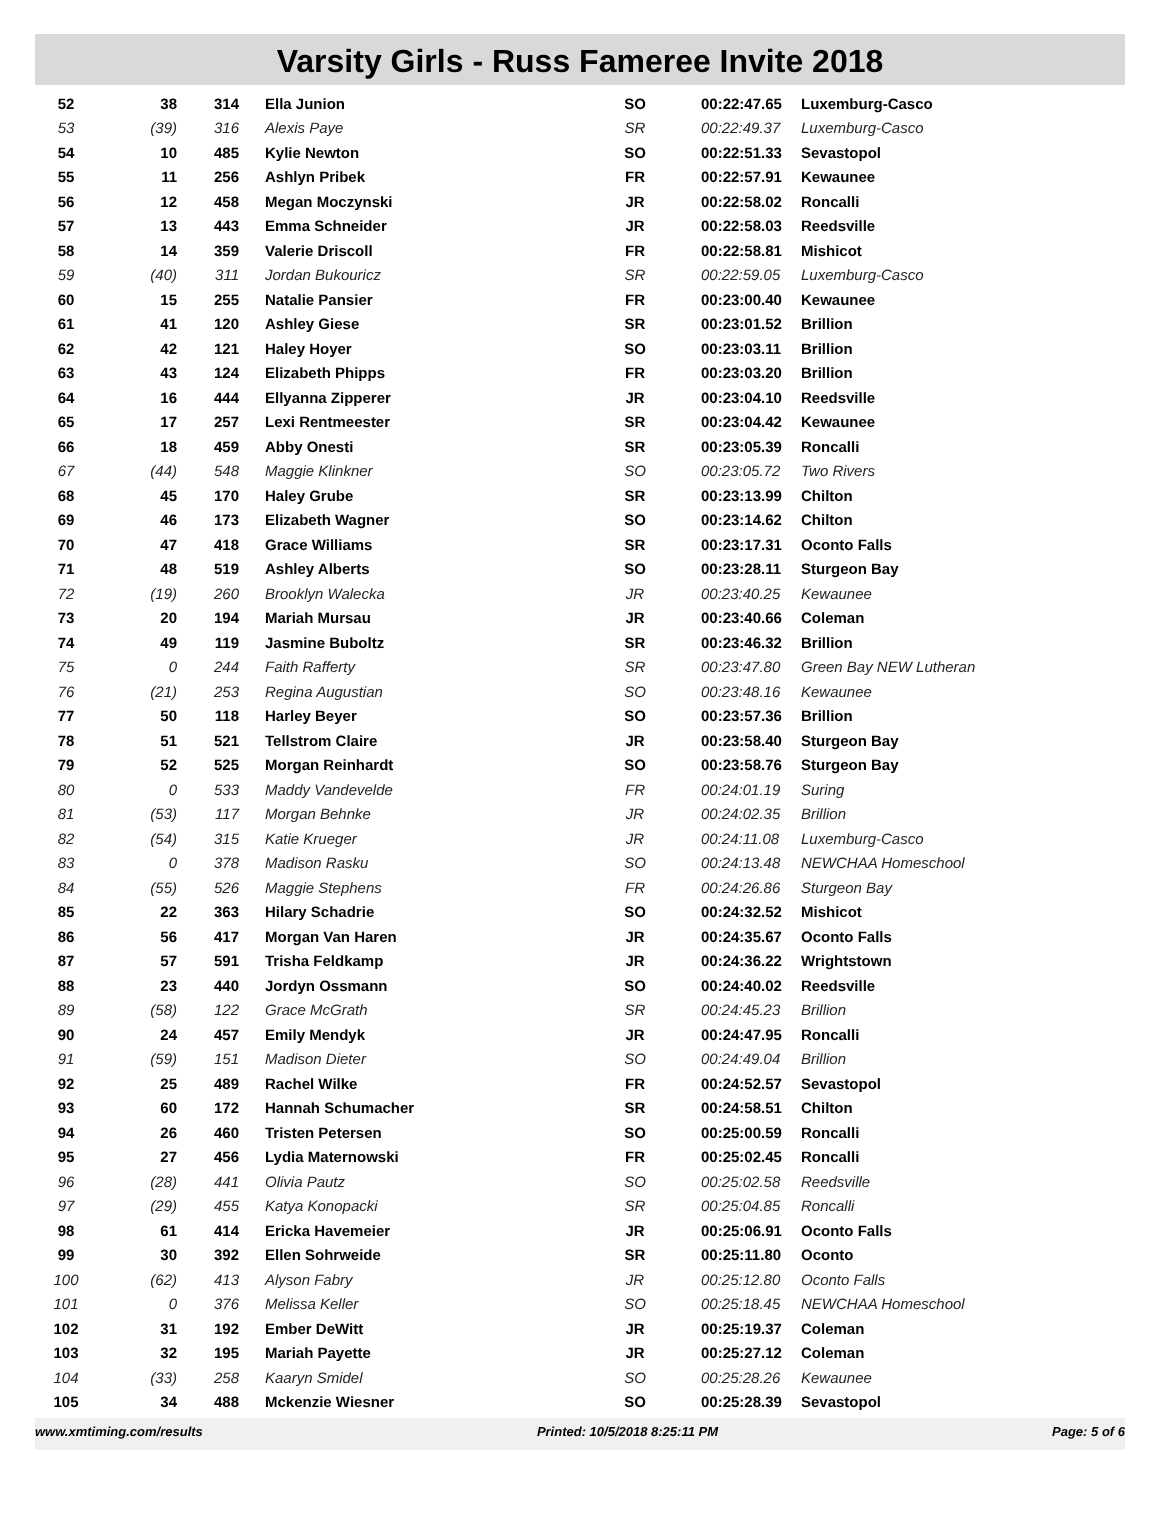Varsity Girls - Russ Fameree Invite 2018
| 52 | 38 | 314 | Ella Junion | SO | 00:22:47.65 | Luxemburg-Casco |
| 53 | (39) | 316 | Alexis Paye | SR | 00:22:49.37 | Luxemburg-Casco |
| 54 | 10 | 485 | Kylie Newton | SO | 00:22:51.33 | Sevastopol |
| 55 | 11 | 256 | Ashlyn Pribek | FR | 00:22:57.91 | Kewaunee |
| 56 | 12 | 458 | Megan Moczynski | JR | 00:22:58.02 | Roncalli |
| 57 | 13 | 443 | Emma Schneider | JR | 00:22:58.03 | Reedsville |
| 58 | 14 | 359 | Valerie Driscoll | FR | 00:22:58.81 | Mishicot |
| 59 | (40) | 311 | Jordan Bukouricz | SR | 00:22:59.05 | Luxemburg-Casco |
| 60 | 15 | 255 | Natalie Pansier | FR | 00:23:00.40 | Kewaunee |
| 61 | 41 | 120 | Ashley Giese | SR | 00:23:01.52 | Brillion |
| 62 | 42 | 121 | Haley Hoyer | SO | 00:23:03.11 | Brillion |
| 63 | 43 | 124 | Elizabeth Phipps | FR | 00:23:03.20 | Brillion |
| 64 | 16 | 444 | Ellyanna Zipperer | JR | 00:23:04.10 | Reedsville |
| 65 | 17 | 257 | Lexi Rentmeester | SR | 00:23:04.42 | Kewaunee |
| 66 | 18 | 459 | Abby Onesti | SR | 00:23:05.39 | Roncalli |
| 67 | (44) | 548 | Maggie Klinkner | SO | 00:23:05.72 | Two Rivers |
| 68 | 45 | 170 | Haley Grube | SR | 00:23:13.99 | Chilton |
| 69 | 46 | 173 | Elizabeth Wagner | SO | 00:23:14.62 | Chilton |
| 70 | 47 | 418 | Grace Williams | SR | 00:23:17.31 | Oconto Falls |
| 71 | 48 | 519 | Ashley Alberts | SO | 00:23:28.11 | Sturgeon Bay |
| 72 | (19) | 260 | Brooklyn Walecka | JR | 00:23:40.25 | Kewaunee |
| 73 | 20 | 194 | Mariah Mursau | JR | 00:23:40.66 | Coleman |
| 74 | 49 | 119 | Jasmine Buboltz | SR | 00:23:46.32 | Brillion |
| 75 | 0 | 244 | Faith Rafferty | SR | 00:23:47.80 | Green Bay NEW Lutheran |
| 76 | (21) | 253 | Regina Augustian | SO | 00:23:48.16 | Kewaunee |
| 77 | 50 | 118 | Harley Beyer | SO | 00:23:57.36 | Brillion |
| 78 | 51 | 521 | Tellstrom Claire | JR | 00:23:58.40 | Sturgeon Bay |
| 79 | 52 | 525 | Morgan Reinhardt | SO | 00:23:58.76 | Sturgeon Bay |
| 80 | 0 | 533 | Maddy Vandevelde | FR | 00:24:01.19 | Suring |
| 81 | (53) | 117 | Morgan Behnke | JR | 00:24:02.35 | Brillion |
| 82 | (54) | 315 | Katie Krueger | JR | 00:24:11.08 | Luxemburg-Casco |
| 83 | 0 | 378 | Madison Rasku | SO | 00:24:13.48 | NEWCHAA Homeschool |
| 84 | (55) | 526 | Maggie Stephens | FR | 00:24:26.86 | Sturgeon Bay |
| 85 | 22 | 363 | Hilary Schadrie | SO | 00:24:32.52 | Mishicot |
| 86 | 56 | 417 | Morgan Van Haren | JR | 00:24:35.67 | Oconto Falls |
| 87 | 57 | 591 | Trisha Feldkamp | JR | 00:24:36.22 | Wrightstown |
| 88 | 23 | 440 | Jordyn Ossmann | SO | 00:24:40.02 | Reedsville |
| 89 | (58) | 122 | Grace McGrath | SR | 00:24:45.23 | Brillion |
| 90 | 24 | 457 | Emily Mendyk | JR | 00:24:47.95 | Roncalli |
| 91 | (59) | 151 | Madison Dieter | SO | 00:24:49.04 | Brillion |
| 92 | 25 | 489 | Rachel Wilke | FR | 00:24:52.57 | Sevastopol |
| 93 | 60 | 172 | Hannah Schumacher | SR | 00:24:58.51 | Chilton |
| 94 | 26 | 460 | Tristen Petersen | SO | 00:25:00.59 | Roncalli |
| 95 | 27 | 456 | Lydia Maternowski | FR | 00:25:02.45 | Roncalli |
| 96 | (28) | 441 | Olivia Pautz | SO | 00:25:02.58 | Reedsville |
| 97 | (29) | 455 | Katya Konopacki | SR | 00:25:04.85 | Roncalli |
| 98 | 61 | 414 | Ericka Havemeier | JR | 00:25:06.91 | Oconto Falls |
| 99 | 30 | 392 | Ellen Sohrweide | SR | 00:25:11.80 | Oconto |
| 100 | (62) | 413 | Alyson Fabry | JR | 00:25:12.80 | Oconto Falls |
| 101 | 0 | 376 | Melissa Keller | SO | 00:25:18.45 | NEWCHAA Homeschool |
| 102 | 31 | 192 | Ember DeWitt | JR | 00:25:19.37 | Coleman |
| 103 | 32 | 195 | Mariah Payette | JR | 00:25:27.12 | Coleman |
| 104 | (33) | 258 | Kaaryn Smidel | SO | 00:25:28.26 | Kewaunee |
| 105 | 34 | 488 | Mckenzie Wiesner | SO | 00:25:28.39 | Sevastopol |
www.xmtiming.com/results Printed: 10/5/2018 8:25:11 PM Page: 5 of 6